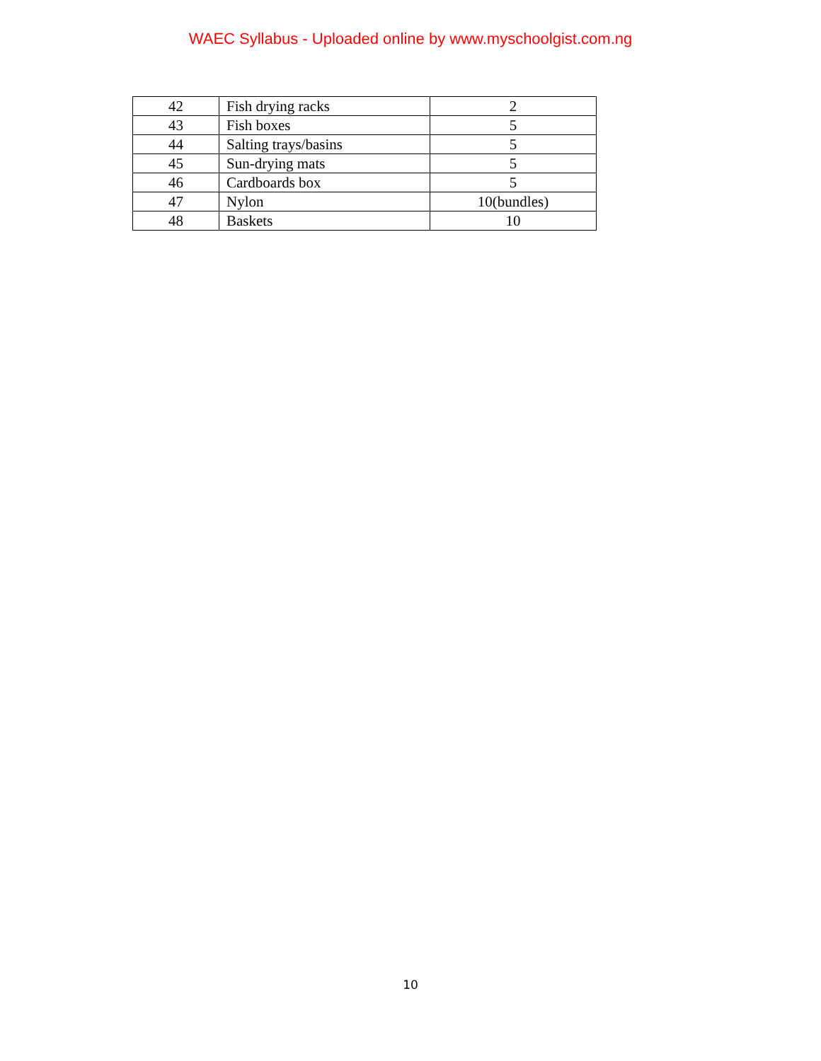WAEC Syllabus - Uploaded online by www.myschoolgist.com.ng
| 42 | Fish drying racks | 2 |
| 43 | Fish boxes | 5 |
| 44 | Salting trays/basins | 5 |
| 45 | Sun-drying mats | 5 |
| 46 | Cardboards box | 5 |
| 47 | Nylon | 10(bundles) |
| 48 | Baskets | 10 |
10